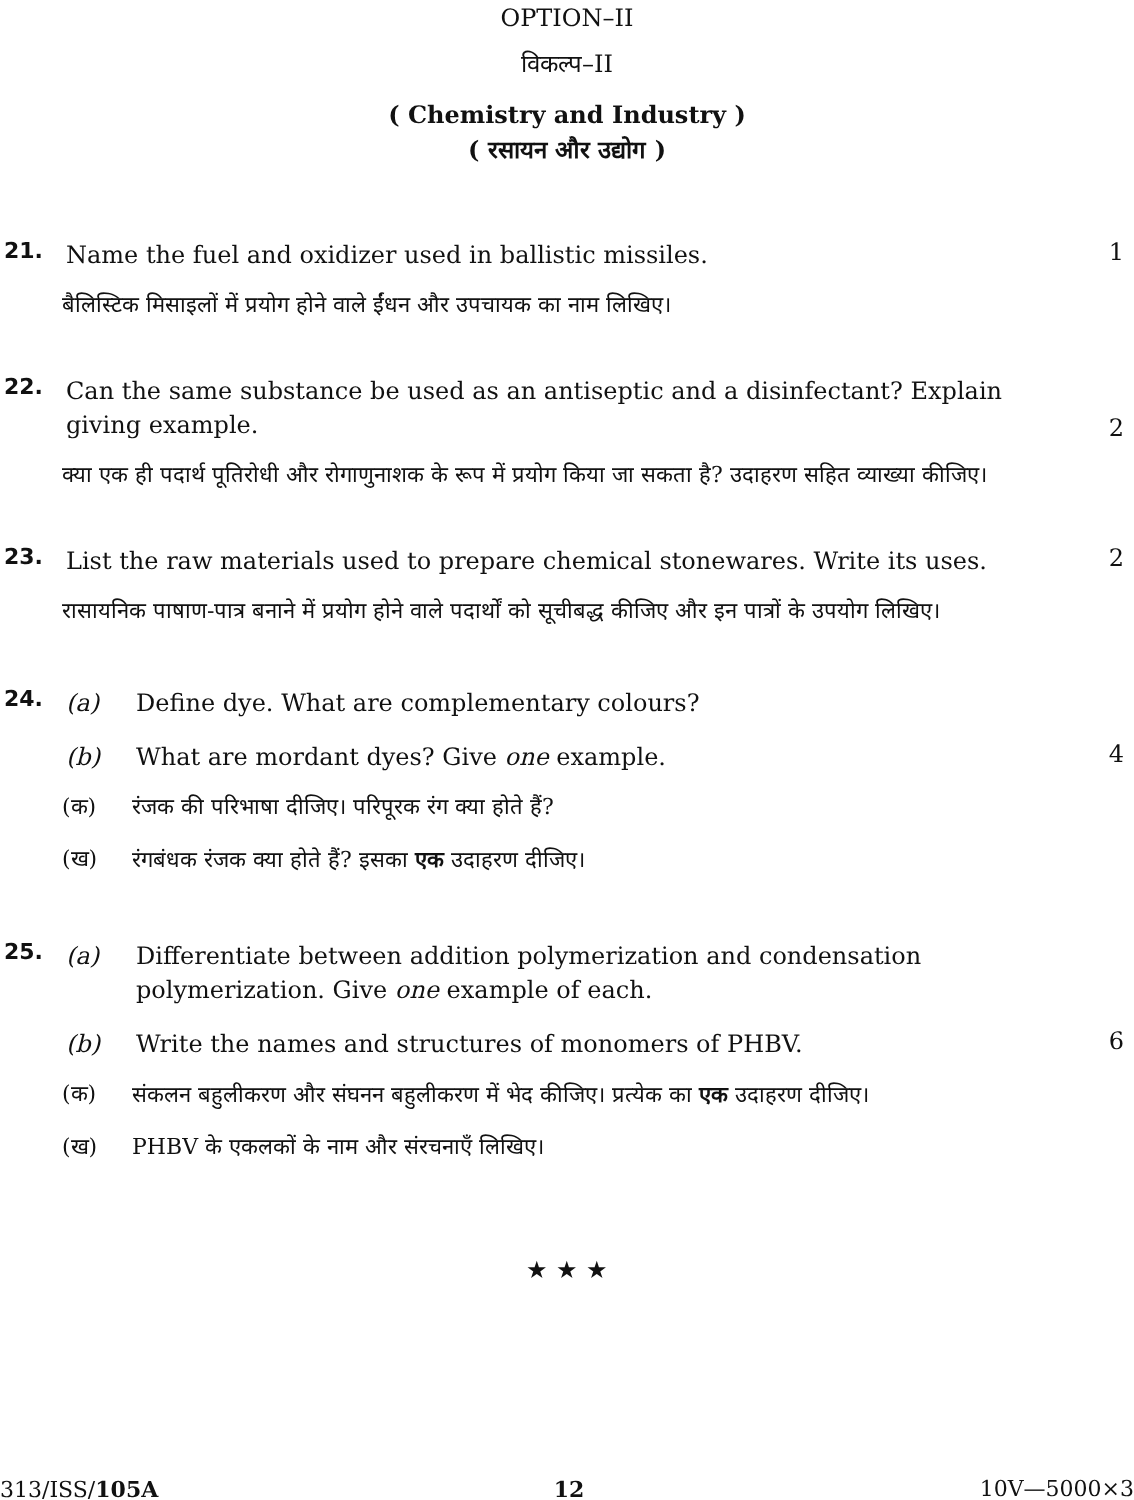OPTION–II
विकल्प–II
( Chemistry and Industry )
( रसायन और उद्योग )
21.
Name the fuel and oxidizer used in ballistic missiles.
1
बैलिस्टिक मिसाइलों में प्रयोग होने वाले ईंधन और उपचायक का नाम लिखिए।
22.
Can the same substance be used as an antiseptic and a disinfectant? Explain giving example.
2
क्या एक ही पदार्थ पूतिरोधी और रोगाणुनाशक के रूप में प्रयोग किया जा सकता है? उदाहरण सहित व्याख्या कीजिए।
23.
List the raw materials used to prepare chemical stonewares. Write its uses.
2
रासायनिक पाषाण-पात्र बनाने में प्रयोग होने वाले पदार्थों को सूचीबद्ध कीजिए और इन पात्रों के उपयोग लिखिए।
24.
(a) Define dye. What are complementary colours?
(b) What are mordant dyes? Give one example.
4
(क) रंजक की परिभाषा दीजिए। परिपूरक रंग क्या होते हैं?
(ख) रंगबंधक रंजक क्या होते हैं? इसका एक उदाहरण दीजिए।
25.
(a) Differentiate between addition polymerization and condensation polymerization. Give one example of each.
(b) Write the names and structures of monomers of PHBV.
6
(क) संकलन बहुलीकरण और संघनन बहुलीकरण में भेद कीजिए। प्रत्येक का एक उदाहरण दीजिए।
(ख) PHBV के एकलकों के नाम और संरचनाएँ लिखिए।
★ ★ ★
313/ISS/105A 12 10V—5000×3